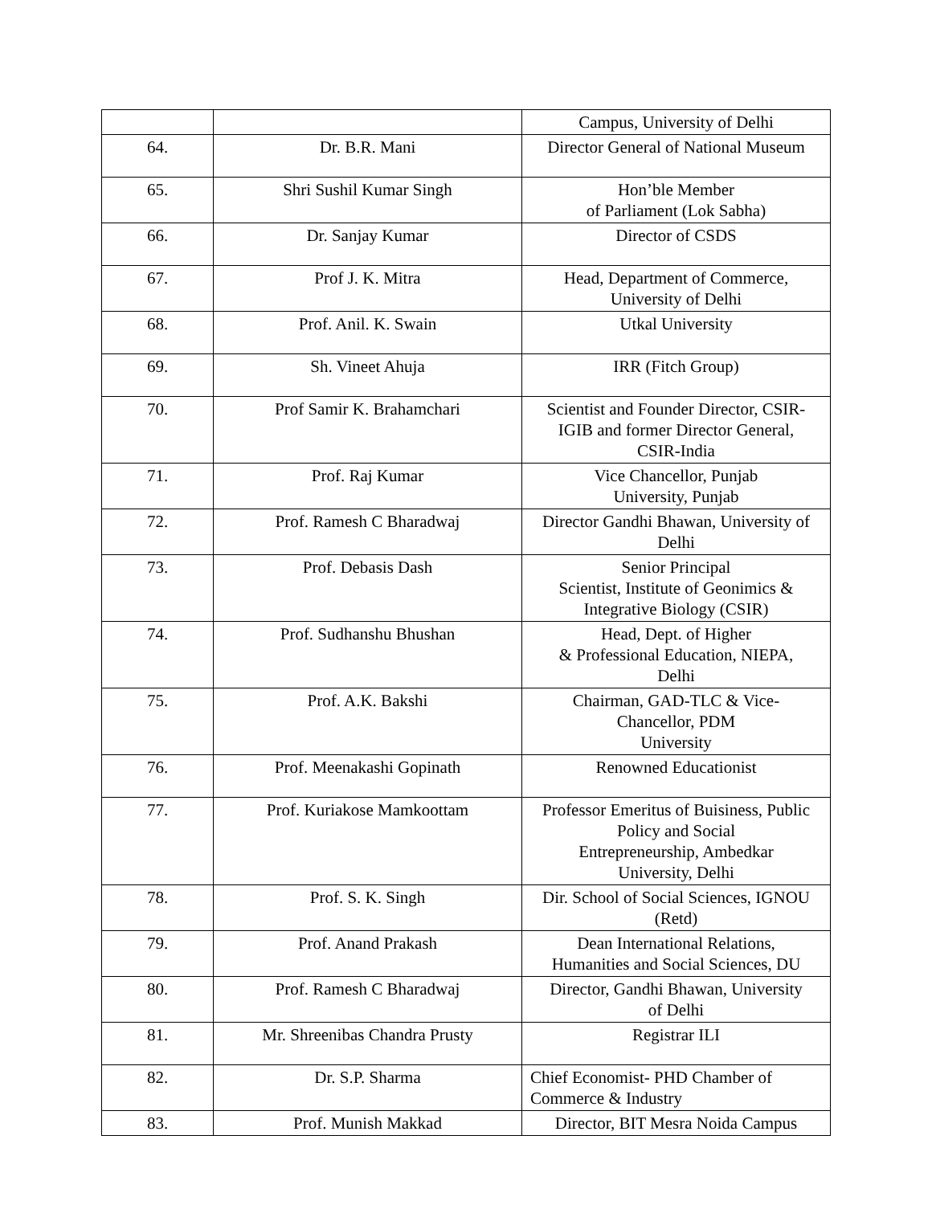| | | Campus, University of Delhi |
| 64. | Dr. B.R. Mani | Director General of National Museum |
| 65. | Shri Sushil Kumar Singh | Hon’ble Member of Parliament (Lok Sabha) |
| 66. | Dr. Sanjay Kumar | Director of CSDS |
| 67. | Prof J. K. Mitra | Head, Department of Commerce, University of Delhi |
| 68. | Prof. Anil. K. Swain | Utkal University |
| 69. | Sh. Vineet Ahuja | IRR (Fitch Group) |
| 70. | Prof Samir K. Brahamchari | Scientist and Founder Director, CSIR- IGIB and former Director General, CSIR-India |
| 71. | Prof. Raj Kumar | Vice Chancellor, Punjab University, Punjab |
| 72. | Prof. Ramesh C Bharadwaj | Director Gandhi Bhawan, University of Delhi |
| 73. | Prof. Debasis Dash | Senior Principal Scientist, Institute of Geonimics & Integrative Biology (CSIR) |
| 74. | Prof. Sudhanshu Bhushan | Head, Dept. of Higher & Professional Education, NIEPA, Delhi |
| 75. | Prof. A.K. Bakshi | Chairman, GAD-TLC & Vice- Chancellor, PDM University |
| 76. | Prof. Meenakashi Gopinath | Renowned Educationist |
| 77. | Prof. Kuriakose Mamkoottam | Professor Emeritus of Buisiness, Public Policy and Social Entrepreneurship, Ambedkar University, Delhi |
| 78. | Prof. S. K. Singh | Dir. School of Social Sciences, IGNOU (Retd) |
| 79. | Prof. Anand Prakash | Dean International Relations, Humanities and Social Sciences, DU |
| 80. | Prof. Ramesh C Bharadwaj | Director, Gandhi Bhawan, University of Delhi |
| 81. | Mr. Shreenibas Chandra Prusty | Registrar ILI |
| 82. | Dr. S.P. Sharma | Chief Economist- PHD Chamber of Commerce & Industry |
| 83. | Prof. Munish Makkad | Director, BIT Mesra Noida Campus |